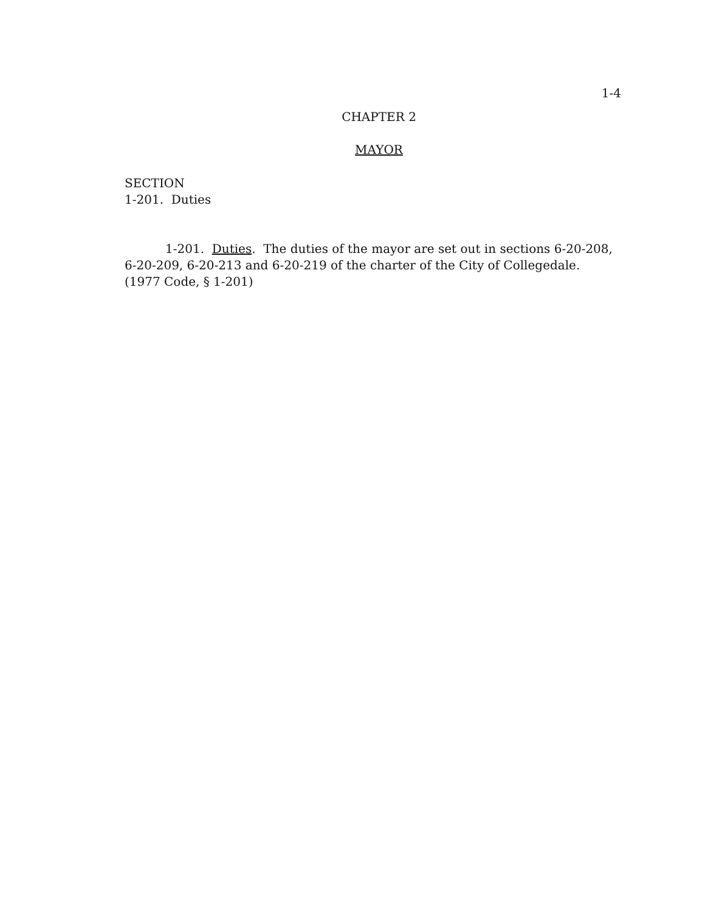1-4
CHAPTER 2
MAYOR
SECTION
1-201. Duties
1-201. Duties. The duties of the mayor are set out in sections 6-20-208, 6-20-209, 6-20-213 and 6-20-219 of the charter of the City of Collegedale. (1977 Code, § 1-201)